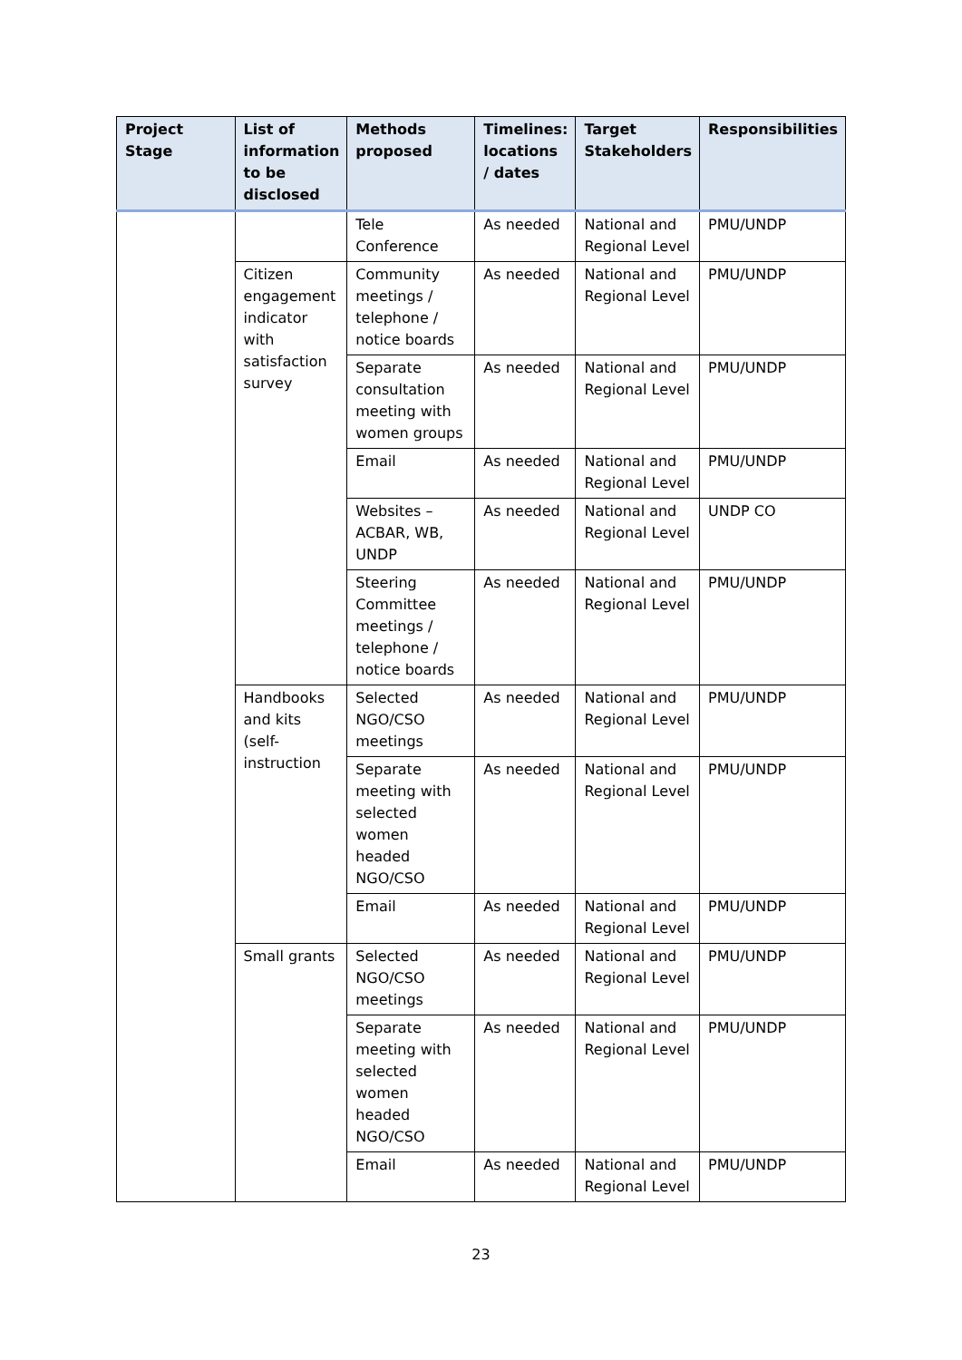| Project Stage | List of information to be disclosed | Methods proposed | Timelines: locations / dates | Target Stakeholders | Responsibilities |
| --- | --- | --- | --- | --- | --- |
| | | Tele Conference | As needed | National and Regional Level | PMU/UNDP |
| | Citizen engagement indicator with satisfaction survey | Community meetings / telephone / notice boards | As needed | National and Regional Level | PMU/UNDP |
| | | Separate consultation meeting with women groups | As needed | National and Regional Level | PMU/UNDP |
| | | Email | As needed | National and Regional Level | PMU/UNDP |
| | | Websites – ACBAR, WB, UNDP | As needed | National and Regional Level | UNDP CO |
| | | Steering Committee meetings / telephone / notice boards | As needed | National and Regional Level | PMU/UNDP |
| | Handbooks and kits (self-instruction | Selected NGO/CSO meetings | As needed | National and Regional Level | PMU/UNDP |
| | | Separate meeting with selected women headed NGO/CSO | As needed | National and Regional Level | PMU/UNDP |
| | | Email | As needed | National and Regional Level | PMU/UNDP |
| | Small grants | Selected NGO/CSO meetings | As needed | National and Regional Level | PMU/UNDP |
| | | Separate meeting with selected women headed NGO/CSO | As needed | National and Regional Level | PMU/UNDP |
| | | Email | As needed | National and Regional Level | PMU/UNDP |
23